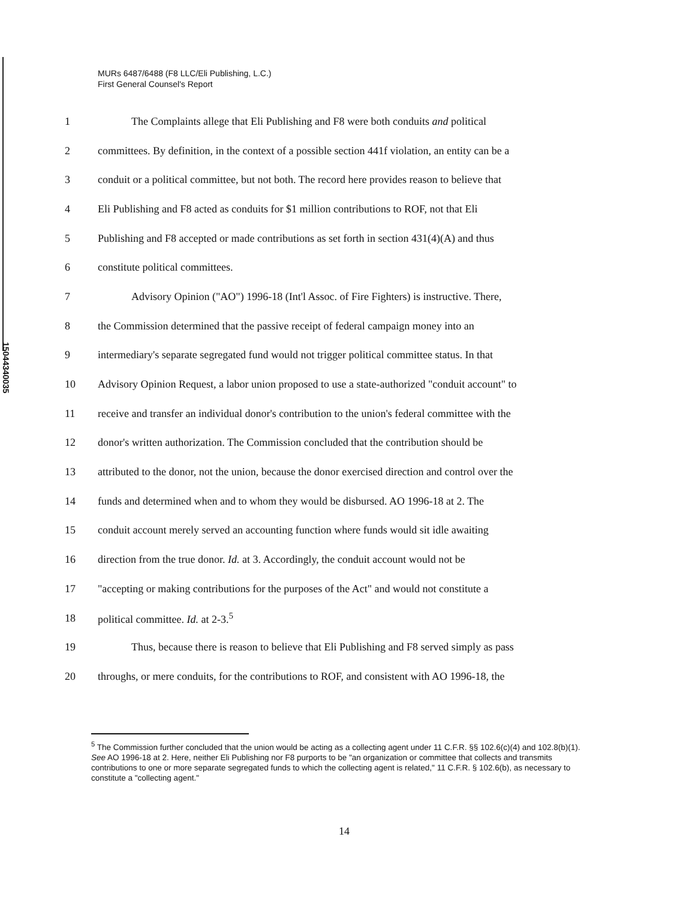15044340035
MURs 6487/6488 (F8 LLC/Eli Publishing, L.C.)
First General Counsel's Report
1 The Complaints allege that Eli Publishing and F8 were both conduits and political
2 committees. By definition, in the context of a possible section 441f violation, an entity can be a
3 conduit or a political committee, but not both. The record here provides reason to believe that
4 Eli Publishing and F8 acted as conduits for $1 million contributions to ROF, not that Eli
5 Publishing and F8 accepted or made contributions as set forth in section 431(4)(A) and thus
6 constitute political committees.
7 Advisory Opinion ("AO") 1996-18 (Int'l Assoc. of Fire Fighters) is instructive. There,
8 the Commission determined that the passive receipt of federal campaign money into an
9 intermediary's separate segregated fund would not trigger political committee status. In that
10 Advisory Opinion Request, a labor union proposed to use a state-authorized "conduit account" to
11 receive and transfer an individual donor's contribution to the union's federal committee with the
12 donor's written authorization. The Commission concluded that the contribution should be
13 attributed to the donor, not the union, because the donor exercised direction and control over the
14 funds and determined when and to whom they would be disbursed. AO 1996-18 at 2. The
15 conduit account merely served an accounting function where funds would sit idle awaiting
16 direction from the true donor. Id. at 3. Accordingly, the conduit account would not be
17 "accepting or making contributions for the purposes of the Act" and would not constitute a
18 political committee. Id. at 2-3.<sup>5</sup>
19 Thus, because there is reason to believe that Eli Publishing and F8 served simply as pass
20 throughs, or mere conduits, for the contributions to ROF, and consistent with AO 1996-18, the
<sup>5</sup> The Commission further concluded that the union would be acting as a collecting agent under 11 C.F.R. §§ 102.6(c)(4) and 102.8(b)(1). See AO 1996-18 at 2. Here, neither Eli Publishing nor F8 purports to be "an organization or committee that collects and transmits contributions to one or more separate segregated funds to which the collecting agent is related," 11 C.F.R. § 102.6(b), as necessary to constitute a "collecting agent."
14